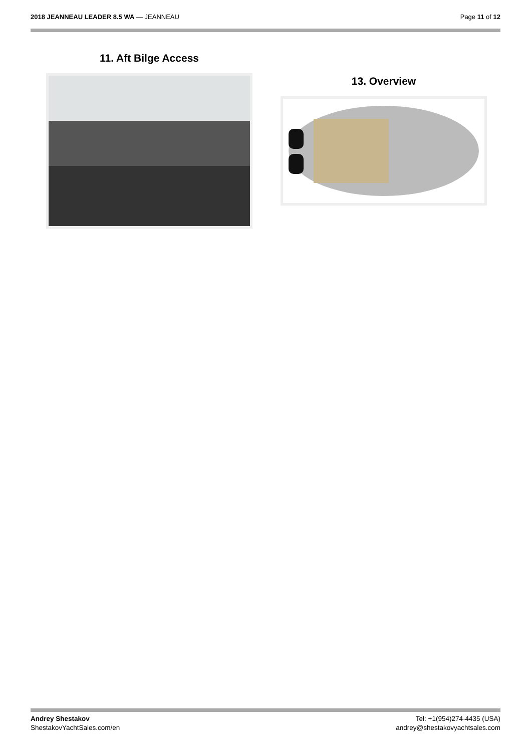2018 JEANNEAU LEADER 8.5 WA — JEANNEAU
Page 11 of 12
11. Aft Bilge Access
13. Overview
Andrey Shestakov
ShestakovYachtSales.com/en
Tel: +1(954)274-4435 (USA)
andrey@shestakovyachtsales.com